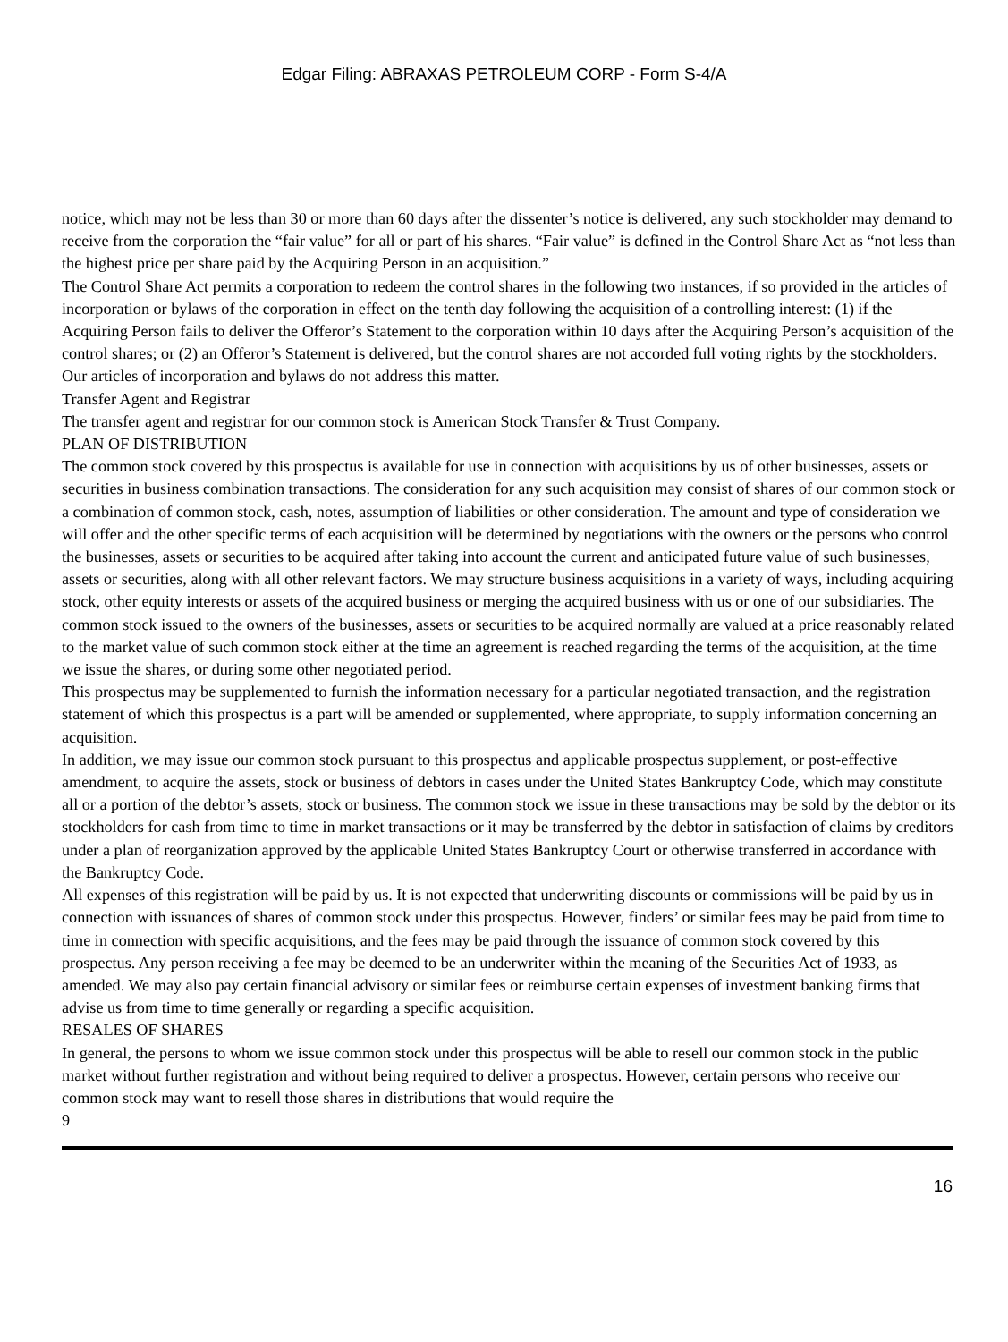Edgar Filing: ABRAXAS PETROLEUM CORP - Form S-4/A
notice, which may not be less than 30 or more than 60 days after the dissenter’s notice is delivered, any such stockholder may demand to receive from the corporation the “fair value” for all or part of his shares. “Fair value” is defined in the Control Share Act as “not less than the highest price per share paid by the Acquiring Person in an acquisition.”
The Control Share Act permits a corporation to redeem the control shares in the following two instances, if so provided in the articles of incorporation or bylaws of the corporation in effect on the tenth day following the acquisition of a controlling interest: (1) if the Acquiring Person fails to deliver the Offeror’s Statement to the corporation within 10 days after the Acquiring Person’s acquisition of the control shares; or (2) an Offeror’s Statement is delivered, but the control shares are not accorded full voting rights by the stockholders. Our articles of incorporation and bylaws do not address this matter.
Transfer Agent and Registrar
The transfer agent and registrar for our common stock is American Stock Transfer & Trust Company.
PLAN OF DISTRIBUTION
The common stock covered by this prospectus is available for use in connection with acquisitions by us of other businesses, assets or securities in business combination transactions. The consideration for any such acquisition may consist of shares of our common stock or a combination of common stock, cash, notes, assumption of liabilities or other consideration. The amount and type of consideration we will offer and the other specific terms of each acquisition will be determined by negotiations with the owners or the persons who control the businesses, assets or securities to be acquired after taking into account the current and anticipated future value of such businesses, assets or securities, along with all other relevant factors. We may structure business acquisitions in a variety of ways, including acquiring stock, other equity interests or assets of the acquired business or merging the acquired business with us or one of our subsidiaries. The common stock issued to the owners of the businesses, assets or securities to be acquired normally are valued at a price reasonably related to the market value of such common stock either at the time an agreement is reached regarding the terms of the acquisition, at the time we issue the shares, or during some other negotiated period.
This prospectus may be supplemented to furnish the information necessary for a particular negotiated transaction, and the registration statement of which this prospectus is a part will be amended or supplemented, where appropriate, to supply information concerning an acquisition.
In addition, we may issue our common stock pursuant to this prospectus and applicable prospectus supplement, or post-effective amendment, to acquire the assets, stock or business of debtors in cases under the United States Bankruptcy Code, which may constitute all or a portion of the debtor’s assets, stock or business. The common stock we issue in these transactions may be sold by the debtor or its stockholders for cash from time to time in market transactions or it may be transferred by the debtor in satisfaction of claims by creditors under a plan of reorganization approved by the applicable United States Bankruptcy Court or otherwise transferred in accordance with the Bankruptcy Code.
All expenses of this registration will be paid by us. It is not expected that underwriting discounts or commissions will be paid by us in connection with issuances of shares of common stock under this prospectus. However, finders’ or similar fees may be paid from time to time in connection with specific acquisitions, and the fees may be paid through the issuance of common stock covered by this prospectus. Any person receiving a fee may be deemed to be an underwriter within the meaning of the Securities Act of 1933, as amended. We may also pay certain financial advisory or similar fees or reimburse certain expenses of investment banking firms that advise us from time to time generally or regarding a specific acquisition.
RESALES OF SHARES
In general, the persons to whom we issue common stock under this prospectus will be able to resell our common stock in the public market without further registration and without being required to deliver a prospectus. However, certain persons who receive our common stock may want to resell those shares in distributions that would require the
9
16